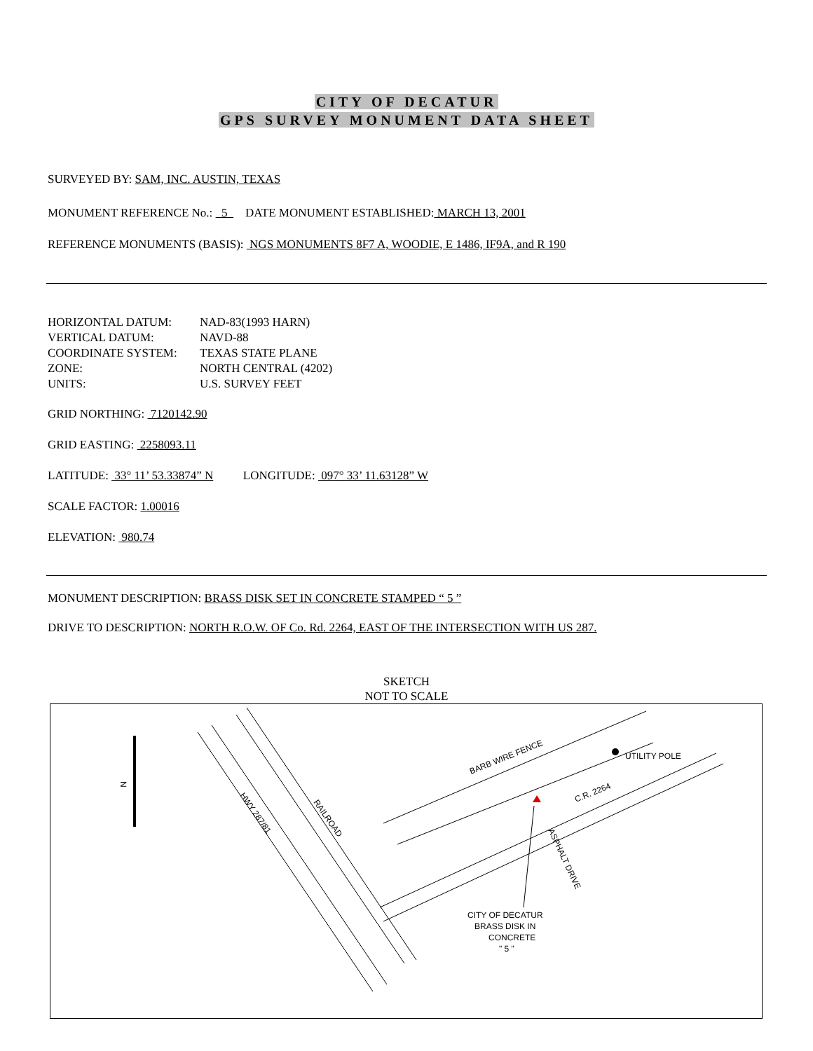CITY OF DECATUR
GPS SURVEY MONUMENT DATA SHEET
SURVEYED BY: SAM, INC. AUSTIN, TEXAS
MONUMENT REFERENCE No.: 5 DATE MONUMENT ESTABLISHED: MARCH 13, 2001
REFERENCE MONUMENTS (BASIS): NGS MONUMENTS 8F7 A, WOODIE, E 1486, IF9A, and R 190
| HORIZONTAL DATUM: | NAD-83(1993 HARN) |
| VERTICAL DATUM: | NAVD-88 |
| COORDINATE SYSTEM: | TEXAS STATE PLANE |
| ZONE: | NORTH CENTRAL (4202) |
| UNITS: | U.S. SURVEY FEET |
GRID NORTHING: 7120142.90
GRID EASTING: 2258093.11
LATITUDE: 33° 11’ 53.33874” N LONGITUDE: 097° 33’ 11.63128” W
SCALE FACTOR: 1.00016
ELEVATION: 980.74
MONUMENT DESCRIPTION: BRASS DISK SET IN CONCRETE STAMPED “ 5 ”
DRIVE TO DESCRIPTION: NORTH R.O.W. OF Co. Rd. 2264, EAST OF THE INTERSECTION WITH US 287.
SKETCH
NOT TO SCALE
N
BARB WIRE FENCE
UTILITY POLE
C.R. 2264
HWY 287/81
RAILROAD
ASPHALT DRIVE
CITY OF DECATUR
BRASS DISK IN
CONCRETE
" 5 "